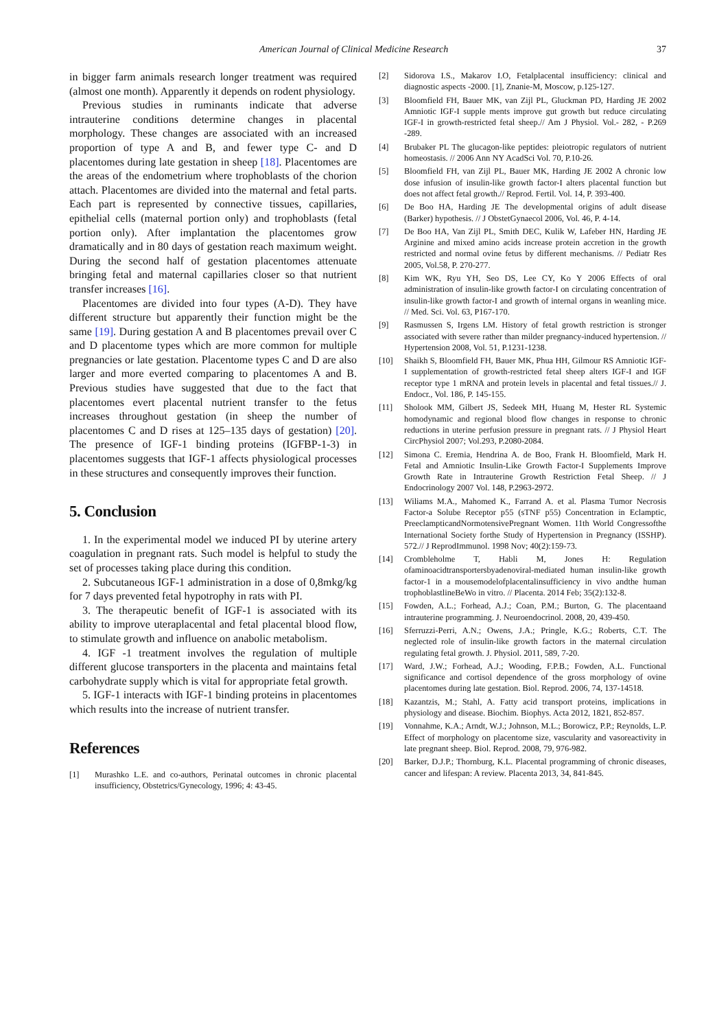American Journal of Clinical Medicine Research 37
in bigger farm animals research longer treatment was required (almost one month). Apparently it depends on rodent physiology.
Previous studies in ruminants indicate that adverse intrauterine conditions determine changes in placental morphology. These changes are associated with an increased proportion of type A and B, and fewer type C- and D placentomes during late gestation in sheep [18]. Placentomes are the areas of the endometrium where trophoblasts of the chorion attach. Placentomes are divided into the maternal and fetal parts. Each part is represented by connective tissues, capillaries, epithelial cells (maternal portion only) and trophoblasts (fetal portion only). After implantation the placentomes grow dramatically and in 80 days of gestation reach maximum weight. During the second half of gestation placentomes attenuate bringing fetal and maternal capillaries closer so that nutrient transfer increases [16].
Placentomes are divided into four types (A-D). They have different structure but apparently their function might be the same [19]. During gestation A and B placentomes prevail over C and D placentome types which are more common for multiple pregnancies or late gestation. Placentome types C and D are also larger and more everted comparing to placentomes A and B. Previous studies have suggested that due to the fact that placentomes evert placental nutrient transfer to the fetus increases throughout gestation (in sheep the number of placentomes C and D rises at 125–135 days of gestation) [20]. The presence of IGF-1 binding proteins (IGFBP-1-3) in placentomes suggests that IGF-1 affects physiological processes in these structures and consequently improves their function.
5. Conclusion
1. In the experimental model we induced PI by uterine artery coagulation in pregnant rats. Such model is helpful to study the set of processes taking place during this condition.
2. Subcutaneous IGF-1 administration in a dose of 0,8mkg/kg for 7 days prevented fetal hypotrophy in rats with PI.
3. The therapeutic benefit of IGF-1 is associated with its ability to improve uteraplacental and fetal placental blood flow, to stimulate growth and influence on anabolic metabolism.
4. IGF -1 treatment involves the regulation of multiple different glucose transporters in the placenta and maintains fetal carbohydrate supply which is vital for appropriate fetal growth.
5. IGF-1 interacts with IGF-1 binding proteins in placentomes which results into the increase of nutrient transfer.
References
[1] Murashko L.E. and co-authors, Perinatal outcomes in chronic placental insufficiency, Obstetrics/Gynecology, 1996; 4: 43-45.
[2] Sidorova I.S., Makarov I.O, Fetalplacental insufficiency: clinical and diagnostic aspects -2000. [1], Znanie-M, Moscow, p.125-127.
[3] Bloomfield FH, Bauer MK, van Zijl PL, Gluckman PD, Harding JE 2002 Amniotic IGF-I supple ments improve gut growth but reduce circulating IGF-I in growth-restricted fetal sheep.// Am J Physiol. Vol.- 282, - P.269 -289.
[4] Brubaker PL The glucagon-like peptides: pleiotropic regulators of nutrient homeostasis. // 2006 Ann NY AcadSci Vol. 70, P.10-26.
[5] Bloomfield FH, van Zijl PL, Bauer MK, Harding JE 2002 A chronic low dose infusion of insulin-like growth factor-I alters placental function but does not affect fetal growth.// Reprod. Fertil. Vol. 14, P. 393-400.
[6] De Boo HA, Harding JE The developmental origins of adult disease (Barker) hypothesis. // J ObstetGynaecol 2006, Vol. 46, P. 4-14.
[7] De Boo HA, Van Zijl PL, Smith DEC, Kulik W, Lafeber HN, Harding JE Arginine and mixed amino acids increase protein accretion in the growth restricted and normal ovine fetus by different mechanisms. // Pediatr Res 2005, Vol.58, P. 270-277.
[8] Kim WK, Ryu YH, Seo DS, Lee CY, Ko Y 2006 Effects of oral administration of insulin-like growth factor-I on circulating concentration of insulin-like growth factor-I and growth of internal organs in weanling mice. // Med. Sci. Vol. 63, P167-170.
[9] Rasmussen S, Irgens LM. History of fetal growth restriction is stronger associated with severe rather than milder pregnancy-induced hypertension. // Hypertension 2008, Vol. 51, P.1231-1238.
[10] Shaikh S, Bloomfield FH, Bauer MK, Phua HH, Gilmour RS Amniotic IGF-I supplementation of growth-restricted fetal sheep alters IGF-I and IGF receptor type 1 mRNA and protein levels in placental and fetal tissues.// J. Endocr., Vol. 186, P. 145-155.
[11] Sholook MM, Gilbert JS, Sedeek MH, Huang M, Hester RL Systemic homodynamic and regional blood flow changes in response to chronic reductions in uterine perfusion pressure in pregnant rats. // J Physiol Heart CircPhysiol 2007; Vol.293, P.2080-2084.
[12] Simona C. Eremia, Hendrina A. de Boo, Frank H. Bloomfield, Mark H. Fetal and Amniotic Insulin-Like Growth Factor-I Supplements Improve Growth Rate in Intrauterine Growth Restriction Fetal Sheep. // J Endocrinology 2007 Vol. 148, P.2963-2972.
[13] Wiliams M.A., Mahomed K., Farrand A. et al. Plasma Tumor Necrosis Factor-a Solube Receptor p55 (sTNF p55) Concentration in Eclamptic, PreeclampticandNormotensivePregnant Women. 11th World Congressofthe International Society forthe Study of Hypertension in Pregnancy (ISSHP). 572.// J ReprodImmunol. 1998 Nov; 40(2):159-73.
[14] Crombleholme T, Habli M, Jones H: Regulation ofaminoacidtransportersbyadenoviral-mediated human insulin-like growth factor-1 in a mousemodelofplacentalinsufficiency in vivo andthe human trophoblastlineBeWo in vitro. // Placenta. 2014 Feb; 35(2):132-8.
[15] Fowden, A.L.; Forhead, A.J.; Coan, P.M.; Burton, G. The placentaand intrauterine programming. J. Neuroendocrinol. 2008, 20, 439-450.
[16] Sferruzzi-Perri, A.N.; Owens, J.A.; Pringle, K.G.; Roberts, C.T. The neglected role of insulin-like growth factors in the maternal circulation regulating fetal growth. J. Physiol. 2011, 589, 7-20.
[17] Ward, J.W.; Forhead, A.J.; Wooding, F.P.B.; Fowden, A.L. Functional significance and cortisol dependence of the gross morphology of ovine placentomes during late gestation. Biol. Reprod. 2006, 74, 137-14518.
[18] Kazantzis, M.; Stahl, A. Fatty acid transport proteins, implications in physiology and disease. Biochim. Biophys. Acta 2012, 1821, 852-857.
[19] Vonnahme, K.A.; Arndt, W.J.; Johnson, M.L.; Borowicz, P.P.; Reynolds, L.P. Effect of morphology on placentome size, vascularity and vasoreactivity in late pregnant sheep. Biol. Reprod. 2008, 79, 976-982.
[20] Barker, D.J.P.; Thornburg, K.L. Placental programming of chronic diseases, cancer and lifespan: A review. Placenta 2013, 34, 841-845.